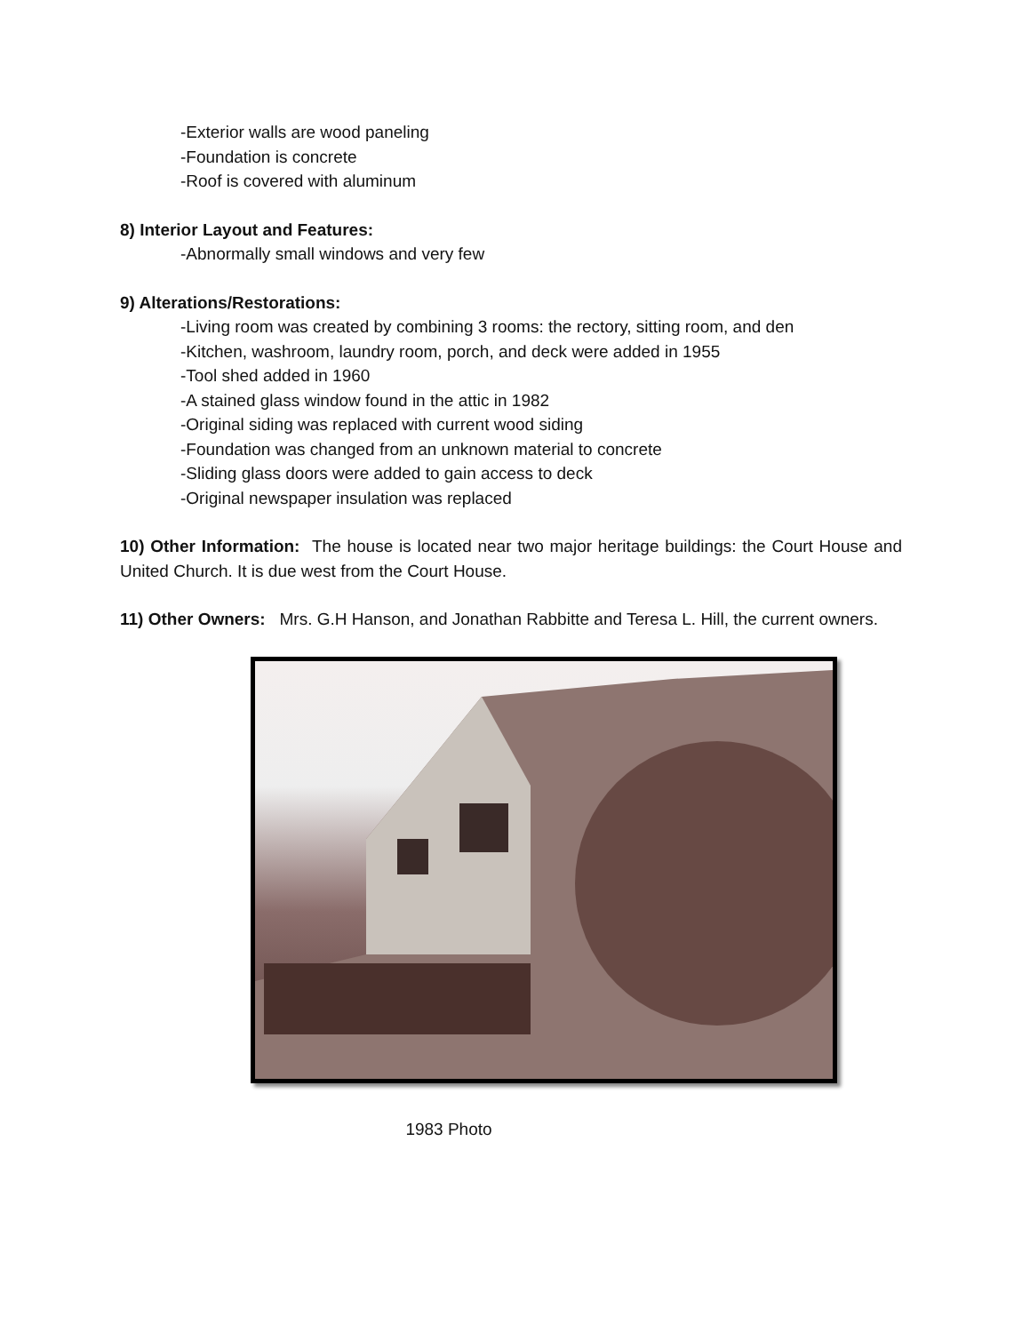-Exterior walls are wood paneling
-Foundation is concrete
-Roof is covered with aluminum
8) Interior Layout and Features:
-Abnormally small windows and very few
9) Alterations/Restorations:
-Living room was created by combining 3 rooms: the rectory, sitting room, and den
-Kitchen, washroom, laundry room, porch, and deck were added in 1955
-Tool shed added in 1960
-A stained glass window found in the attic in 1982
-Original siding was replaced with current wood siding
-Foundation was changed from an unknown material to concrete
-Sliding glass doors were added to gain access to deck
-Original newspaper insulation was replaced
10) Other Information: The house is located near two major heritage buildings: the Court House and United Church. It is due west from the Court House.
11) Other Owners: Mrs. G.H Hanson, and Jonathan Rabbitte and Teresa L. Hill, the current owners.
1983 Photo